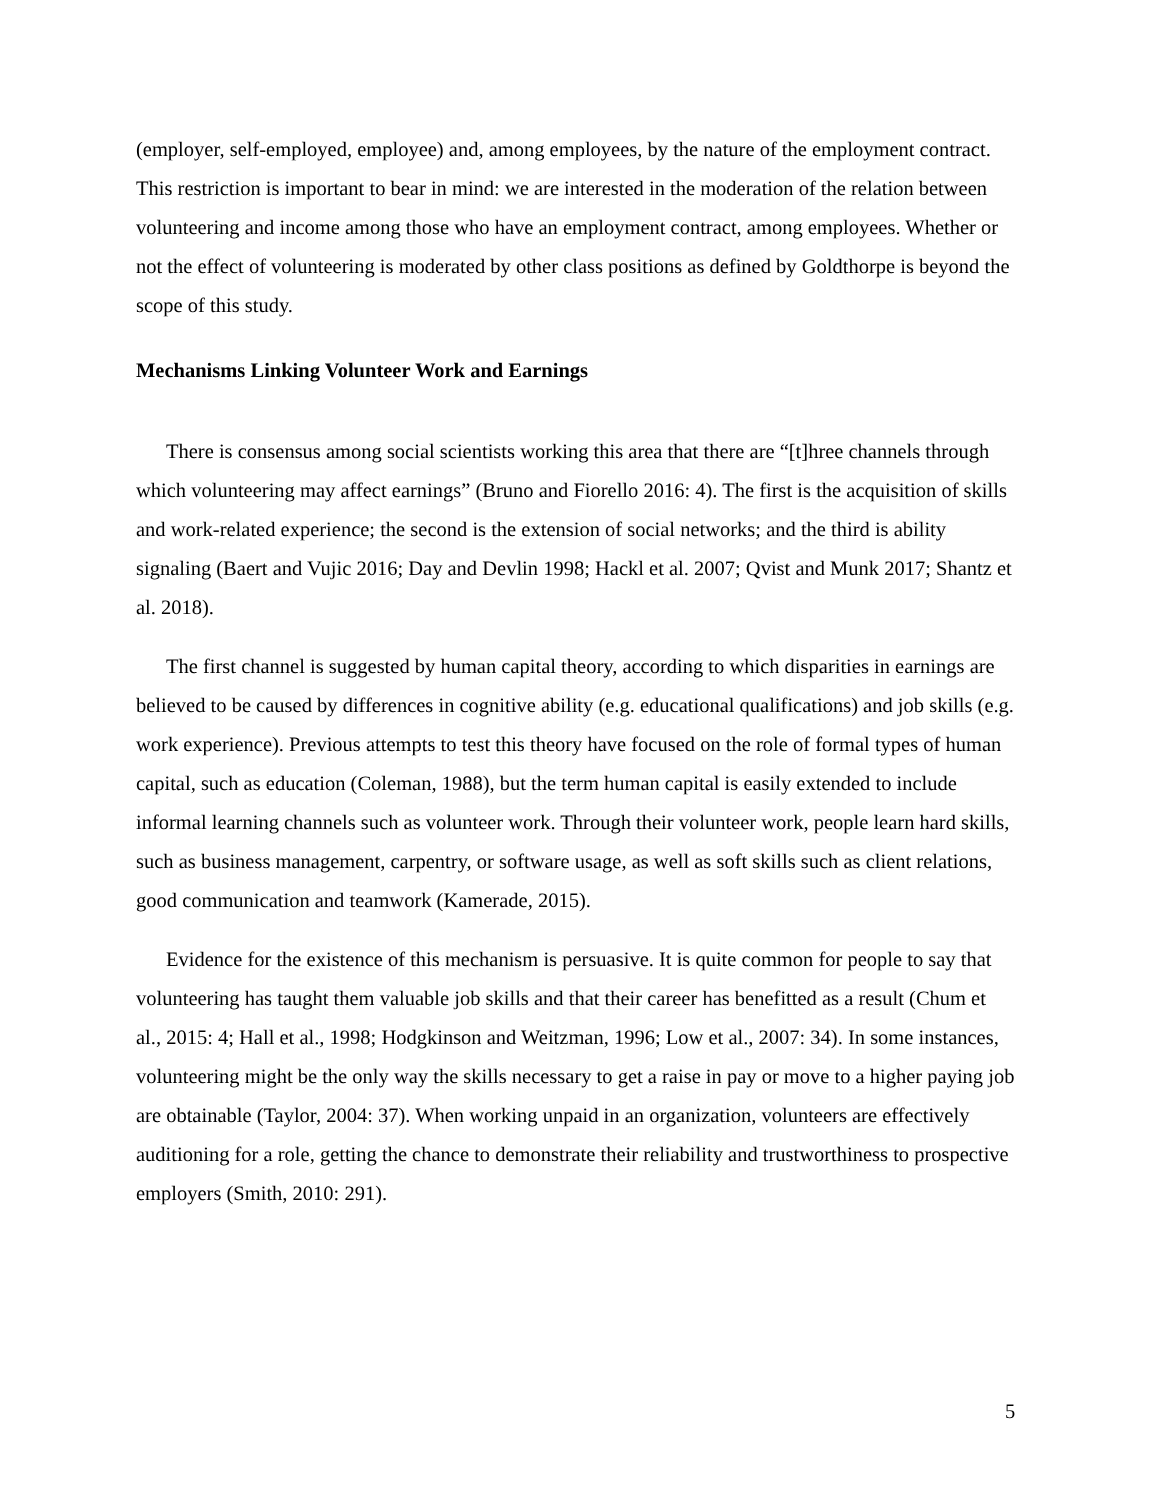(employer, self-employed, employee) and, among employees, by the nature of the employment contract. This restriction is important to bear in mind: we are interested in the moderation of the relation between volunteering and income among those who have an employment contract, among employees. Whether or not the effect of volunteering is moderated by other class positions as defined by Goldthorpe is beyond the scope of this study.
Mechanisms Linking Volunteer Work and Earnings
There is consensus among social scientists working this area that there are “[t]hree channels through which volunteering may affect earnings” (Bruno and Fiorello 2016: 4). The first is the acquisition of skills and work-related experience; the second is the extension of social networks; and the third is ability signaling (Baert and Vujic 2016; Day and Devlin 1998; Hackl et al. 2007; Qvist and Munk 2017; Shantz et al. 2018).
The first channel is suggested by human capital theory, according to which disparities in earnings are believed to be caused by differences in cognitive ability (e.g. educational qualifications) and job skills (e.g. work experience). Previous attempts to test this theory have focused on the role of formal types of human capital, such as education (Coleman, 1988), but the term human capital is easily extended to include informal learning channels such as volunteer work. Through their volunteer work, people learn hard skills, such as business management, carpentry, or software usage, as well as soft skills such as client relations, good communication and teamwork (Kamerade, 2015).
Evidence for the existence of this mechanism is persuasive. It is quite common for people to say that volunteering has taught them valuable job skills and that their career has benefitted as a result (Chum et al., 2015: 4; Hall et al., 1998; Hodgkinson and Weitzman, 1996; Low et al., 2007: 34). In some instances, volunteering might be the only way the skills necessary to get a raise in pay or move to a higher paying job are obtainable (Taylor, 2004: 37). When working unpaid in an organization, volunteers are effectively auditioning for a role, getting the chance to demonstrate their reliability and trustworthiness to prospective employers (Smith, 2010: 291).
5